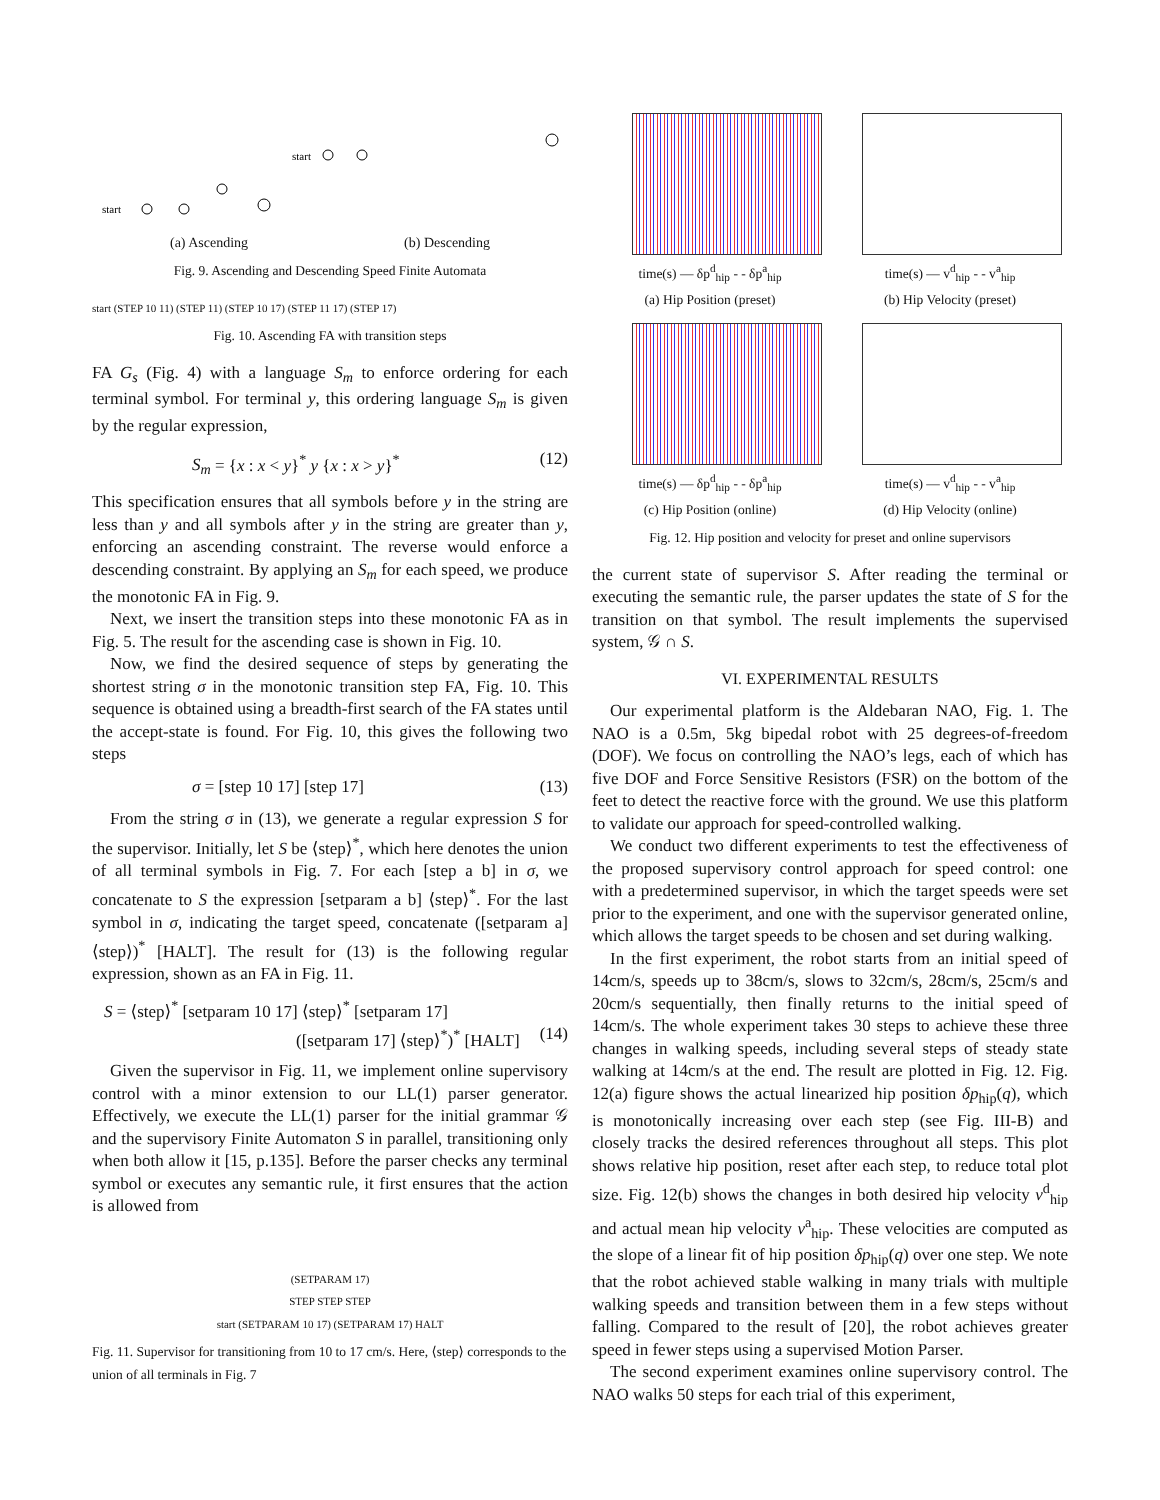start
start
(a) Ascending (b) Descending
Fig. 9. Ascending and Descending Speed Finite Automata
start (STEP 10 11) (STEP 11) (STEP 10 17) (STEP 11 17) (STEP 17)
Fig. 10. Ascending FA with transition steps
FA G<sub>s</sub> (Fig. 4) with a language S<sub>m</sub> to enforce ordering for each terminal symbol. For terminal y, this ordering language S<sub>m</sub> is given by the regular expression,
S<sub>m</sub> = {x : x < y}<sup>*</sup> y {x : x > y}<sup>*</sup> (12)
This specification ensures that all symbols before y in the string are less than y and all symbols after y in the string are greater than y, enforcing an ascending constraint. The reverse would enforce a descending constraint. By applying an S<sub>m</sub> for each speed, we produce the monotonic FA in Fig. 9.
Next, we insert the transition steps into these monotonic FA as in Fig. 5. The result for the ascending case is shown in Fig. 10.
Now, we find the desired sequence of steps by generating the shortest string σ in the monotonic transition step FA, Fig. 10. This sequence is obtained using a breadth-first search of the FA states until the accept-state is found. For Fig. 10, this gives the following two steps
σ = [step 10 17] [step 17] (13)
From the string σ in (13), we generate a regular expression S for the supervisor. Initially, let S be ⟨step⟩<sup>*</sup>, which here denotes the union of all terminal symbols in Fig. 7. For each [step a b] in σ, we concatenate to S the expression [setparam a b] ⟨step⟩<sup>*</sup>. For the last symbol in σ, indicating the target speed, concatenate ([setparam a] ⟨step⟩)<sup>*</sup> [HALT]. The result for (13) is the following regular expression, shown as an FA in Fig. 11.
S = ⟨step⟩<sup>*</sup> [setparam 10 17] ⟨step⟩<sup>*</sup> [setparam 17]
([setparam 17] ⟨step⟩<sup>*</sup>)<sup>*</sup> [HALT] (14)
Given the supervisor in Fig. 11, we implement online supervisory control with a minor extension to our LL(1) parser generator. Effectively, we execute the LL(1) parser for the initial grammar 𝒢 and the supervisory Finite Automaton S in parallel, transitioning only when both allow it [15, p.135]. Before the parser checks any terminal symbol or executes any semantic rule, it first ensures that the action is allowed from
(SETPARAM 17)
STEP STEP STEP
start (SETPARAM 10 17) (SETPARAM 17) HALT
Fig. 11. Supervisor for transitioning from 10 to 17 cm/s. Here, ⟨step⟩ corresponds to the union of all terminals in Fig. 7
time(s) — δp<sup>d</sup><sub>hip</sub> - - δp<sup>a</sup><sub>hip</sub>
(a) Hip Position (preset)
time(s) — v<sup>d</sup><sub>hip</sub> - - v<sup>a</sup><sub>hip</sub>
(b) Hip Velocity (preset)
time(s) — δp<sup>d</sup><sub>hip</sub> - - δp<sup>a</sup><sub>hip</sub>
(c) Hip Position (online)
time(s) — v<sup>d</sup><sub>hip</sub> - - v<sup>a</sup><sub>hip</sub>
(d) Hip Velocity (online)
Fig. 12. Hip position and velocity for preset and online supervisors
the current state of supervisor S. After reading the terminal or executing the semantic rule, the parser updates the state of S for the transition on that symbol. The result implements the supervised system, 𝒢 ∩ S.
VI. EXPERIMENTAL RESULTS
Our experimental platform is the Aldebaran NAO, Fig. 1. The NAO is a 0.5m, 5kg bipedal robot with 25 degrees-of-freedom (DOF). We focus on controlling the NAO’s legs, each of which has five DOF and Force Sensitive Resistors (FSR) on the bottom of the feet to detect the reactive force with the ground. We use this platform to validate our approach for speed-controlled walking.
We conduct two different experiments to test the effectiveness of the proposed supervisory control approach for speed control: one with a predetermined supervisor, in which the target speeds were set prior to the experiment, and one with the supervisor generated online, which allows the target speeds to be chosen and set during walking.
In the first experiment, the robot starts from an initial speed of 14cm/s, speeds up to 38cm/s, slows to 32cm/s, 28cm/s, 25cm/s and 20cm/s sequentially, then finally returns to the initial speed of 14cm/s. The whole experiment takes 30 steps to achieve these three changes in walking speeds, including several steps of steady state walking at 14cm/s at the end. The result are plotted in Fig. 12. Fig. 12(a) figure shows the actual linearized hip position δp<sub>hip</sub>(q), which is monotonically increasing over each step (see Fig. III-B) and closely tracks the desired references throughout all steps. This plot shows relative hip position, reset after each step, to reduce total plot size. Fig. 12(b) shows the changes in both desired hip velocity v<sup>d</sup><sub>hip</sub> and actual mean hip velocity v<sup>a</sup><sub>hip</sub>. These velocities are computed as the slope of a linear fit of hip position δp<sub>hip</sub>(q) over one step. We note that the robot achieved stable walking in many trials with multiple walking speeds and transition between them in a few steps without falling. Compared to the result of [20], the robot achieves greater speed in fewer steps using a supervised Motion Parser.
The second experiment examines online supervisory control. The NAO walks 50 steps for each trial of this experiment,